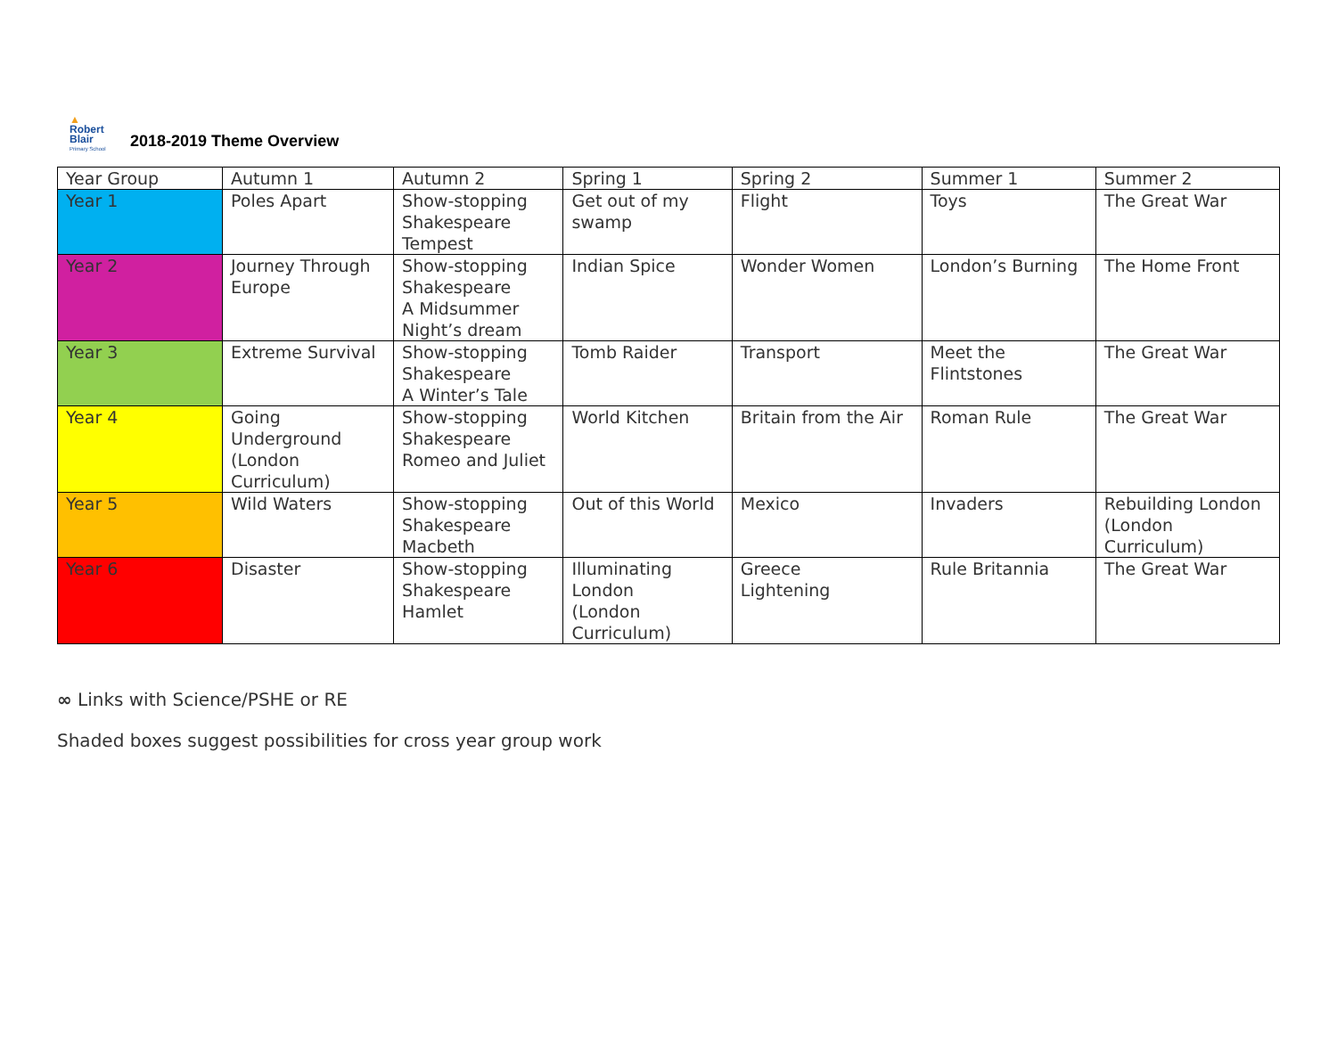▲
Robert
Blair
Primary School
2018-2019 Theme Overview
| Year Group | Autumn 1 | Autumn 2 | Spring 1 | Spring 2 | Summer 1 | Summer 2 |
| --- | --- | --- | --- | --- | --- | --- |
| Year 1 | Poles Apart | Show-stopping Shakespeare Tempest | Get out of my swamp | Flight | Toys | The Great War |
| Year 2 | Journey Through Europe | Show-stopping Shakespeare A Midsummer Night’s dream | Indian Spice | Wonder Women | London’s Burning | The Home Front |
| Year 3 | Extreme Survival | Show-stopping Shakespeare A Winter’s Tale | Tomb Raider | Transport | Meet the Flintstones | The Great War |
| Year 4 | Going Underground (London Curriculum) | Show-stopping Shakespeare Romeo and Juliet | World Kitchen | Britain from the Air | Roman Rule | The Great War |
| Year 5 | Wild Waters | Show-stopping Shakespeare Macbeth | Out of this World | Mexico | Invaders | Rebuilding London (London Curriculum) |
| Year 6 | Disaster | Show-stopping Shakespeare Hamlet | Illuminating London (London Curriculum) | Greece Lightening | Rule Britannia | The Great War |
∞ Links with Science/PSHE or RE
Shaded boxes suggest possibilities for cross year group work